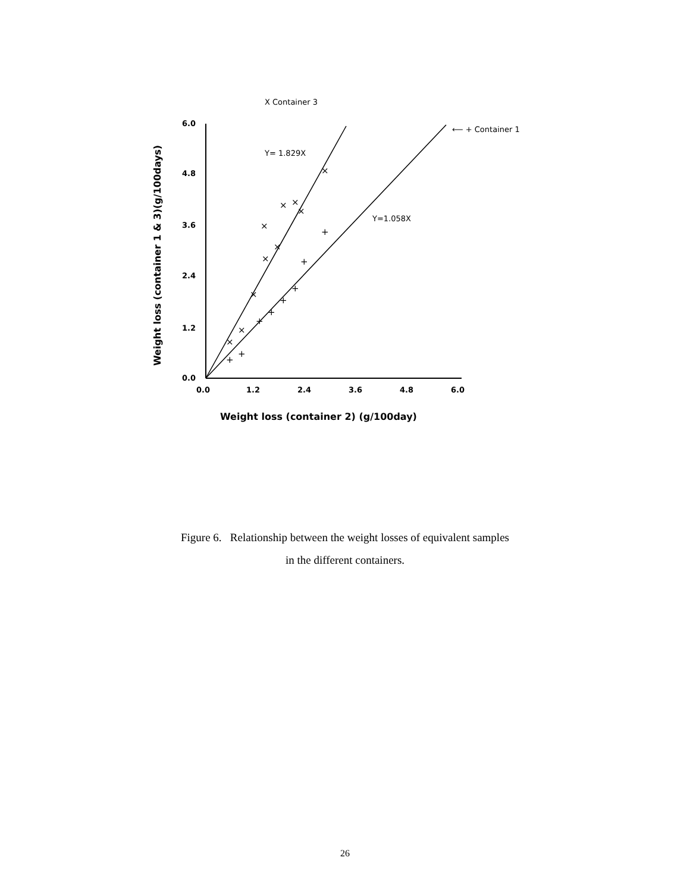6.0
4.8
3.6
2.4
1.2
0.0
0.0
1.2
2.4
3.6
4.8
6.0
Weight loss (container 2) (g/100day)
Weight loss (container 1 & 3)(g/100days)
X Container 3
⟵ + Container 1
Y= 1.829X
Y=1.058X
×
×
×
×
×
×
×
×
×
×
+
+
+
+
+
+
+
+
Figure 6. Relationship between the weight losses of equivalent samples
in the different containers.
26